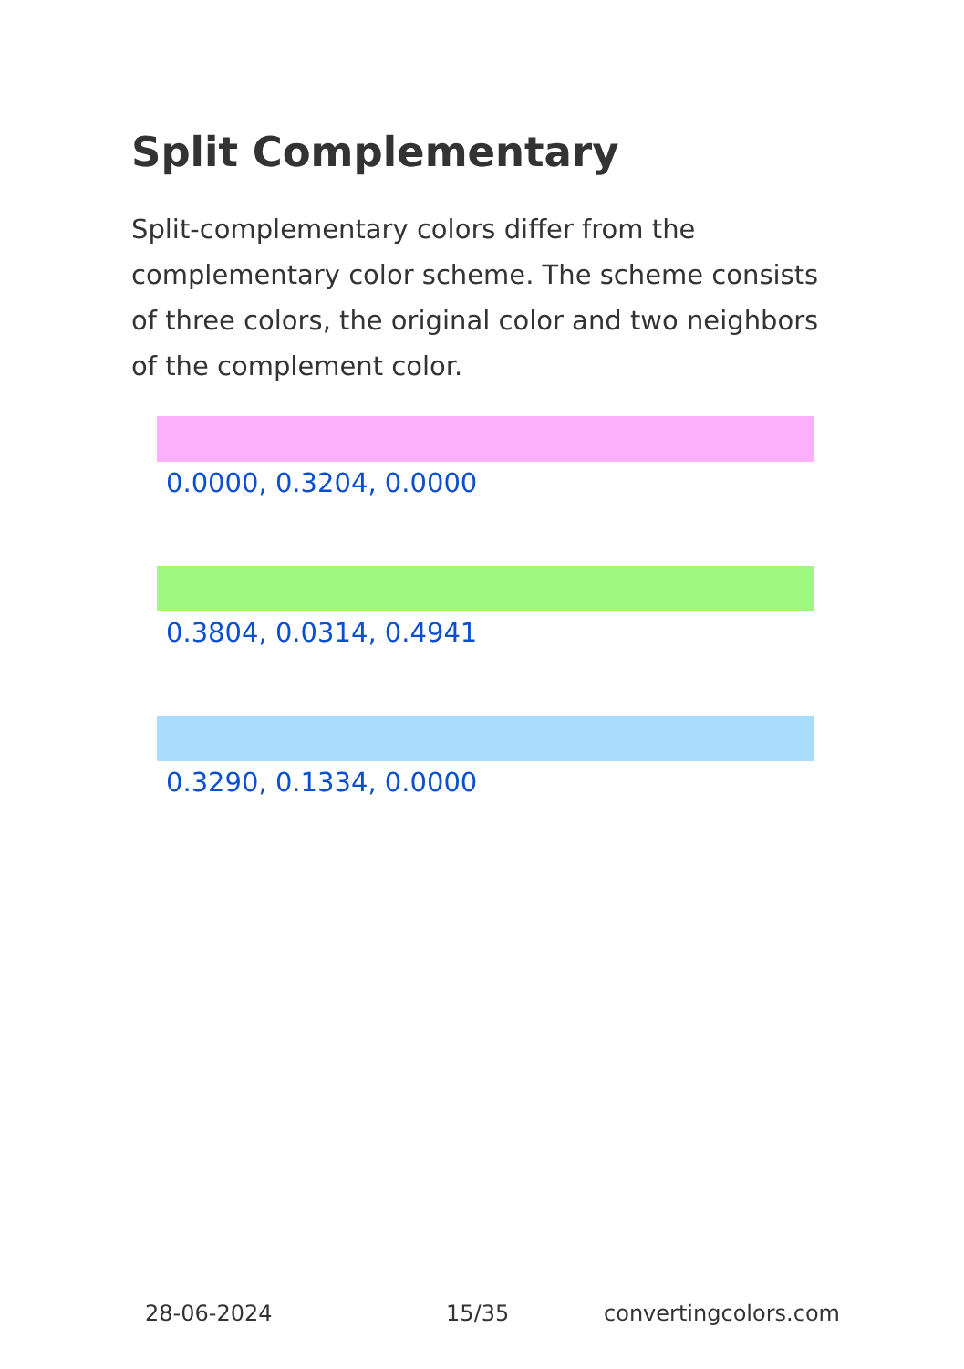Split Complementary
Split-complementary colors differ from the complementary color scheme. The scheme consists of three colors, the original color and two neighbors of the complement color.
0.0000, 0.3204, 0.0000
0.3804, 0.0314, 0.4941
0.3290, 0.1334, 0.0000
28-06-2024 15/35 convertingcolors.com